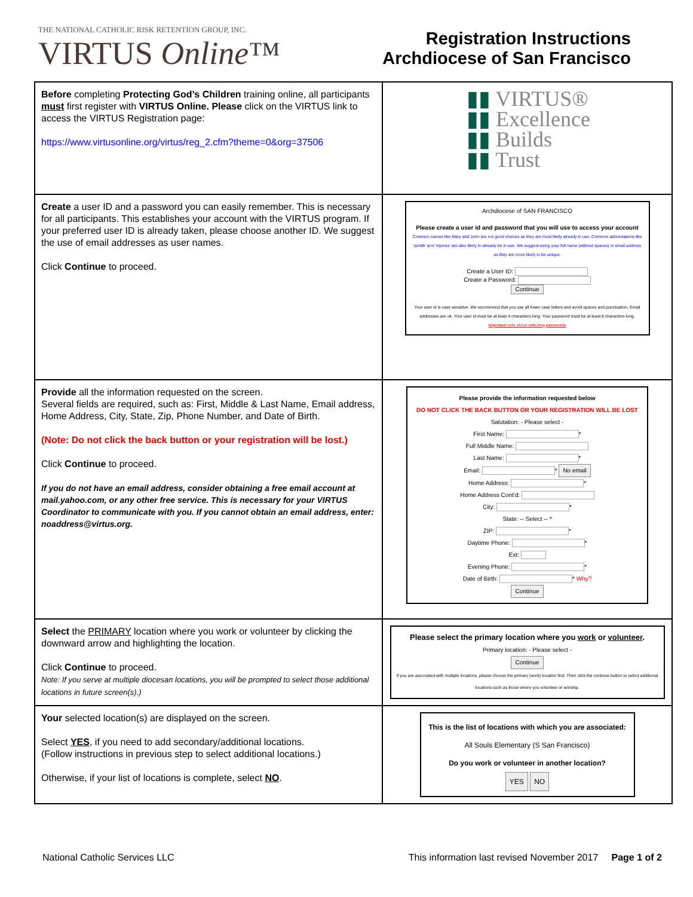THE NATIONAL CATHOLIC RISK RETENTION GROUP, INC.
VIRTUS Online™
Registration Instructions
Archdiocese of San Francisco
| Before completing Protecting God’s Children training online, all participants must first register with VIRTUS Online. Please click on the VIRTUS link to access the VIRTUS Registration page: https://www.virtusonline.org/virtus/reg_2.cfm?theme=0&org=37506 | ▮▮ VIRTUS® ▮▮ Excellence ▮▮ Builds ▮▮ Trust |
| Create a user ID and a password you can easily remember. This is necessary for all participants. This establishes your account with the VIRTUS program. If your preferred user ID is already taken, please choose another ID. We suggest the use of email addresses as user names. Click Continue to proceed. | Archdiocese of SAN FRANCISCO Please create a user id and password that you will use to access your account Common names like Mary and John are not good choices as they are most likely already in use. Common abbreviations like 'jsmith' and 'mjones' are also likely to already be in use. We suggest using your full name (without spaces) or email address as they are more likely to be unique. Create a User ID: Create a Password: Continue Your user id is case sensitive. We recommend that you use all lower case letters and avoid spaces and punctuation. Email addresses are ok. Your user id must be at least 4 characters long. Your password must be at least 8 characters long. Important note about selecting passwords |
| Provide all the information requested on the screen. Several fields are required, such as: First, Middle & Last Name, Email address, Home Address, City, State, Zip, Phone Number, and Date of Birth. (Note: Do not click the back button or your registration will be lost.) Click Continue to proceed. If you do not have an email address, consider obtaining a free email account at mail.yahoo.com, or any other free service. This is necessary for your VIRTUS Coordinator to communicate with you. If you cannot obtain an email address, enter: noaddress@virtus.org. | Please provide the information requested below DO NOT CLICK THE BACK BUTTON OR YOUR REGISTRATION WILL BE LOST Salutation: - Please select - First Name: * Full Middle Name: Last Name: * Email: * No email Home Address: * Home Address Cont'd: City: * State: -- Select -- * ZIP: * Daytime Phone: * Ext: Evening Phone: * Date of Birth: * Why? Continue |
| Select the PRIMARY location where you work or volunteer by clicking the downward arrow and highlighting the location. Click Continue to proceed. Note: If you serve at multiple diocesan locations, you will be prompted to select those additional locations in future screen(s).) | Please select the primary location where you work or volunteer . Primary location: - Please select - Continue If you are associated with multiple locations, please choose the primary (work) location first. Then click the continue button to select additional locations such as those where you volunteer or worship. |
| Your selected location(s) are displayed on the screen. Select YES , if you need to add secondary/additional locations. (Follow instructions in previous step to select additional locations.) Otherwise, if your list of locations is complete, select NO . | This is the list of locations with which you are associated: All Souls Elementary (S San Francisco) Do you work or volunteer in another location? YES NO |
National Catholic Services LLC This information last revised November 2017 Page 1 of 2